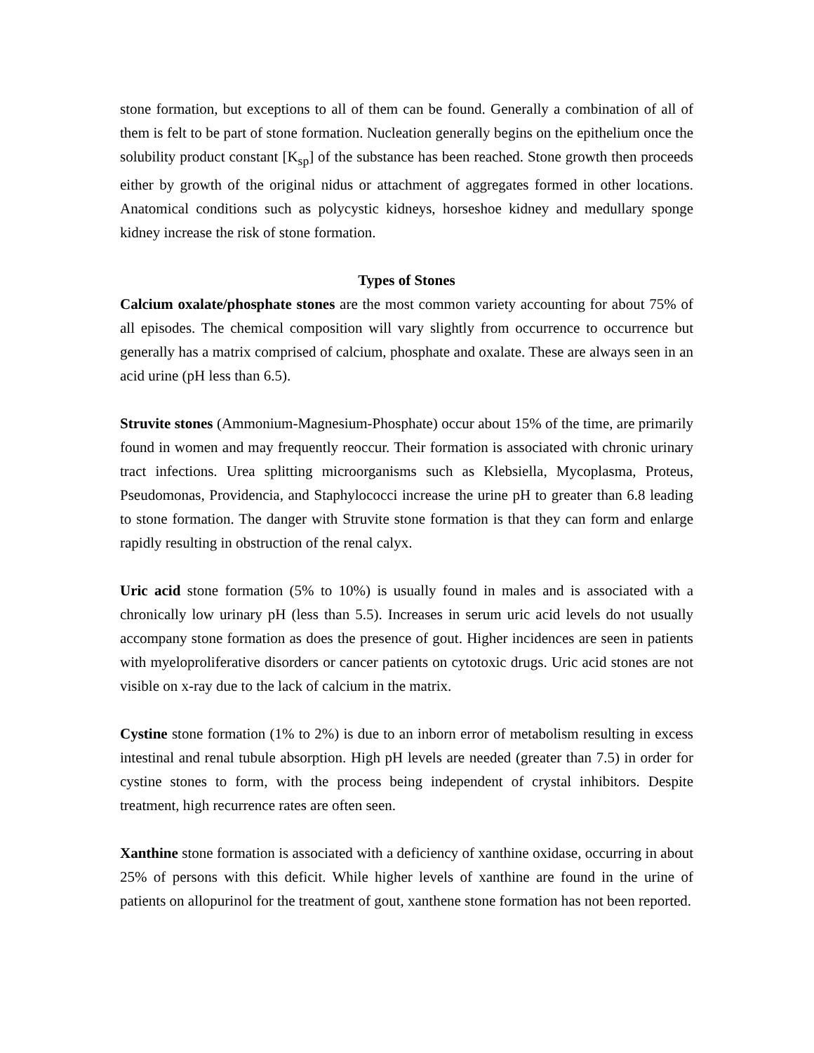stone formation, but exceptions to all of them can be found. Generally a combination of all of them is felt to be part of stone formation. Nucleation generally begins on the epithelium once the solubility product constant [K<sub>sp</sub>] of the substance has been reached. Stone growth then proceeds either by growth of the original nidus or attachment of aggregates formed in other locations. Anatomical conditions such as polycystic kidneys, horseshoe kidney and medullary sponge kidney increase the risk of stone formation.
Types of Stones
Calcium oxalate/phosphate stones are the most common variety accounting for about 75% of all episodes. The chemical composition will vary slightly from occurrence to occurrence but generally has a matrix comprised of calcium, phosphate and oxalate. These are always seen in an acid urine (pH less than 6.5).
Struvite stones (Ammonium-Magnesium-Phosphate) occur about 15% of the time, are primarily found in women and may frequently reoccur. Their formation is associated with chronic urinary tract infections. Urea splitting microorganisms such as Klebsiella, Mycoplasma, Proteus, Pseudomonas, Providencia, and Staphylococci increase the urine pH to greater than 6.8 leading to stone formation. The danger with Struvite stone formation is that they can form and enlarge rapidly resulting in obstruction of the renal calyx.
Uric acid stone formation (5% to 10%) is usually found in males and is associated with a chronically low urinary pH (less than 5.5). Increases in serum uric acid levels do not usually accompany stone formation as does the presence of gout. Higher incidences are seen in patients with myeloproliferative disorders or cancer patients on cytotoxic drugs. Uric acid stones are not visible on x-ray due to the lack of calcium in the matrix.
Cystine stone formation (1% to 2%) is due to an inborn error of metabolism resulting in excess intestinal and renal tubule absorption. High pH levels are needed (greater than 7.5) in order for cystine stones to form, with the process being independent of crystal inhibitors. Despite treatment, high recurrence rates are often seen.
Xanthine stone formation is associated with a deficiency of xanthine oxidase, occurring in about 25% of persons with this deficit. While higher levels of xanthine are found in the urine of patients on allopurinol for the treatment of gout, xanthene stone formation has not been reported.